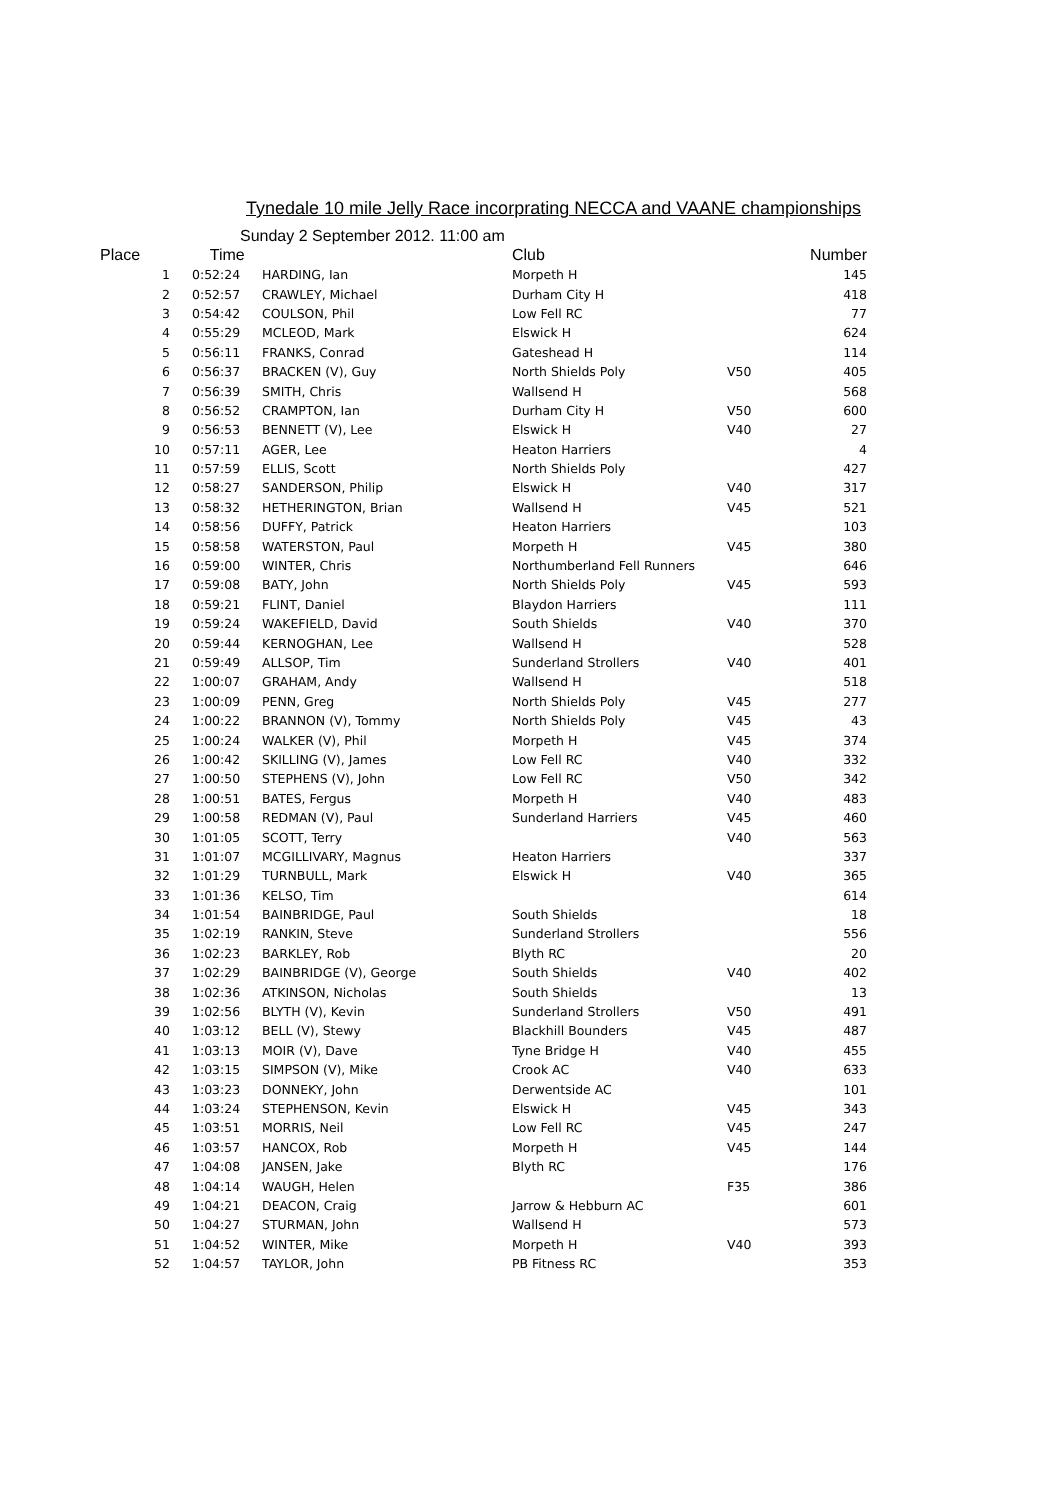Tynedale 10 mile Jelly Race incorprating NECCA and VAANE championships
Sunday 2 September 2012. 11:00 am
| Place | Time | | Club | | Number |
| --- | --- | --- | --- | --- | --- |
| 1 | 0:52:24 | HARDING, Ian | Morpeth H | | 145 |
| 2 | 0:52:57 | CRAWLEY, Michael | Durham City H | | 418 |
| 3 | 0:54:42 | COULSON, Phil | Low Fell RC | | 77 |
| 4 | 0:55:29 | MCLEOD, Mark | Elswick H | | 624 |
| 5 | 0:56:11 | FRANKS, Conrad | Gateshead H | | 114 |
| 6 | 0:56:37 | BRACKEN (V), Guy | North Shields Poly | V50 | 405 |
| 7 | 0:56:39 | SMITH, Chris | Wallsend H | | 568 |
| 8 | 0:56:52 | CRAMPTON, Ian | Durham City H | V50 | 600 |
| 9 | 0:56:53 | BENNETT (V), Lee | Elswick H | V40 | 27 |
| 10 | 0:57:11 | AGER, Lee | Heaton Harriers | | 4 |
| 11 | 0:57:59 | ELLIS, Scott | North Shields Poly | | 427 |
| 12 | 0:58:27 | SANDERSON, Philip | Elswick H | V40 | 317 |
| 13 | 0:58:32 | HETHERINGTON, Brian | Wallsend H | V45 | 521 |
| 14 | 0:58:56 | DUFFY, Patrick | Heaton Harriers | | 103 |
| 15 | 0:58:58 | WATERSTON, Paul | Morpeth H | V45 | 380 |
| 16 | 0:59:00 | WINTER, Chris | Northumberland Fell Runners | | 646 |
| 17 | 0:59:08 | BATY, John | North Shields Poly | V45 | 593 |
| 18 | 0:59:21 | FLINT, Daniel | Blaydon Harriers | | 111 |
| 19 | 0:59:24 | WAKEFIELD, David | South Shields | V40 | 370 |
| 20 | 0:59:44 | KERNOGHAN, Lee | Wallsend H | | 528 |
| 21 | 0:59:49 | ALLSOP, Tim | Sunderland Strollers | V40 | 401 |
| 22 | 1:00:07 | GRAHAM, Andy | Wallsend H | | 518 |
| 23 | 1:00:09 | PENN, Greg | North Shields Poly | V45 | 277 |
| 24 | 1:00:22 | BRANNON (V), Tommy | North Shields Poly | V45 | 43 |
| 25 | 1:00:24 | WALKER (V), Phil | Morpeth H | V45 | 374 |
| 26 | 1:00:42 | SKILLING (V), James | Low Fell RC | V40 | 332 |
| 27 | 1:00:50 | STEPHENS (V), John | Low Fell RC | V50 | 342 |
| 28 | 1:00:51 | BATES, Fergus | Morpeth H | V40 | 483 |
| 29 | 1:00:58 | REDMAN (V), Paul | Sunderland Harriers | V45 | 460 |
| 30 | 1:01:05 | SCOTT, Terry | | V40 | 563 |
| 31 | 1:01:07 | MCGILLIVARY, Magnus | Heaton Harriers | | 337 |
| 32 | 1:01:29 | TURNBULL, Mark | Elswick H | V40 | 365 |
| 33 | 1:01:36 | KELSO, Tim | | | 614 |
| 34 | 1:01:54 | BAINBRIDGE, Paul | South Shields | | 18 |
| 35 | 1:02:19 | RANKIN, Steve | Sunderland Strollers | | 556 |
| 36 | 1:02:23 | BARKLEY, Rob | Blyth RC | | 20 |
| 37 | 1:02:29 | BAINBRIDGE (V), George | South Shields | V40 | 402 |
| 38 | 1:02:36 | ATKINSON, Nicholas | South Shields | | 13 |
| 39 | 1:02:56 | BLYTH (V), Kevin | Sunderland Strollers | V50 | 491 |
| 40 | 1:03:12 | BELL (V), Stewy | Blackhill Bounders | V45 | 487 |
| 41 | 1:03:13 | MOIR (V), Dave | Tyne Bridge H | V40 | 455 |
| 42 | 1:03:15 | SIMPSON (V), Mike | Crook AC | V40 | 633 |
| 43 | 1:03:23 | DONNEKY, John | Derwentside AC | | 101 |
| 44 | 1:03:24 | STEPHENSON, Kevin | Elswick H | V45 | 343 |
| 45 | 1:03:51 | MORRIS, Neil | Low Fell RC | V45 | 247 |
| 46 | 1:03:57 | HANCOX, Rob | Morpeth H | V45 | 144 |
| 47 | 1:04:08 | JANSEN, Jake | Blyth RC | | 176 |
| 48 | 1:04:14 | WAUGH, Helen | | F35 | 386 |
| 49 | 1:04:21 | DEACON, Craig | Jarrow & Hebburn AC | | 601 |
| 50 | 1:04:27 | STURMAN, John | Wallsend H | | 573 |
| 51 | 1:04:52 | WINTER, Mike | Morpeth H | V40 | 393 |
| 52 | 1:04:57 | TAYLOR, John | PB Fitness RC | | 353 |